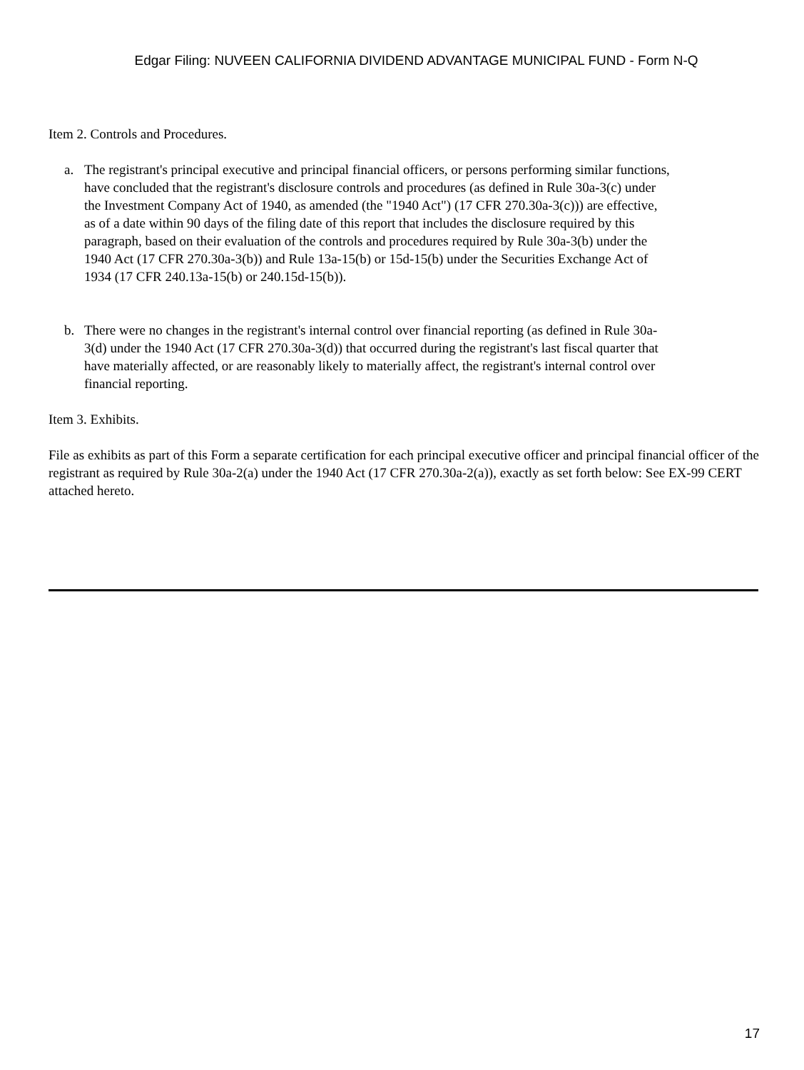Edgar Filing: NUVEEN CALIFORNIA DIVIDEND ADVANTAGE MUNICIPAL FUND - Form N-Q
Item 2. Controls and Procedures.
a. The registrant's principal executive and principal financial officers, or persons performing similar functions, have concluded that the registrant's disclosure controls and procedures (as defined in Rule 30a-3(c) under the Investment Company Act of 1940, as amended (the "1940 Act") (17 CFR 270.30a-3(c))) are effective, as of a date within 90 days of the filing date of this report that includes the disclosure required by this paragraph, based on their evaluation of the controls and procedures required by Rule 30a-3(b) under the 1940 Act (17 CFR 270.30a-3(b)) and Rule 13a-15(b) or 15d-15(b) under the Securities Exchange Act of 1934 (17 CFR 240.13a-15(b) or 240.15d-15(b)).
b. There were no changes in the registrant's internal control over financial reporting (as defined in Rule 30a-3(d) under the 1940 Act (17 CFR 270.30a-3(d)) that occurred during the registrant's last fiscal quarter that have materially affected, or are reasonably likely to materially affect, the registrant's internal control over financial reporting.
Item 3. Exhibits.
File as exhibits as part of this Form a separate certification for each principal executive officer and principal financial officer of the registrant as required by Rule 30a-2(a) under the 1940 Act (17 CFR 270.30a-2(a)), exactly as set forth below: See EX-99 CERT attached hereto.
17